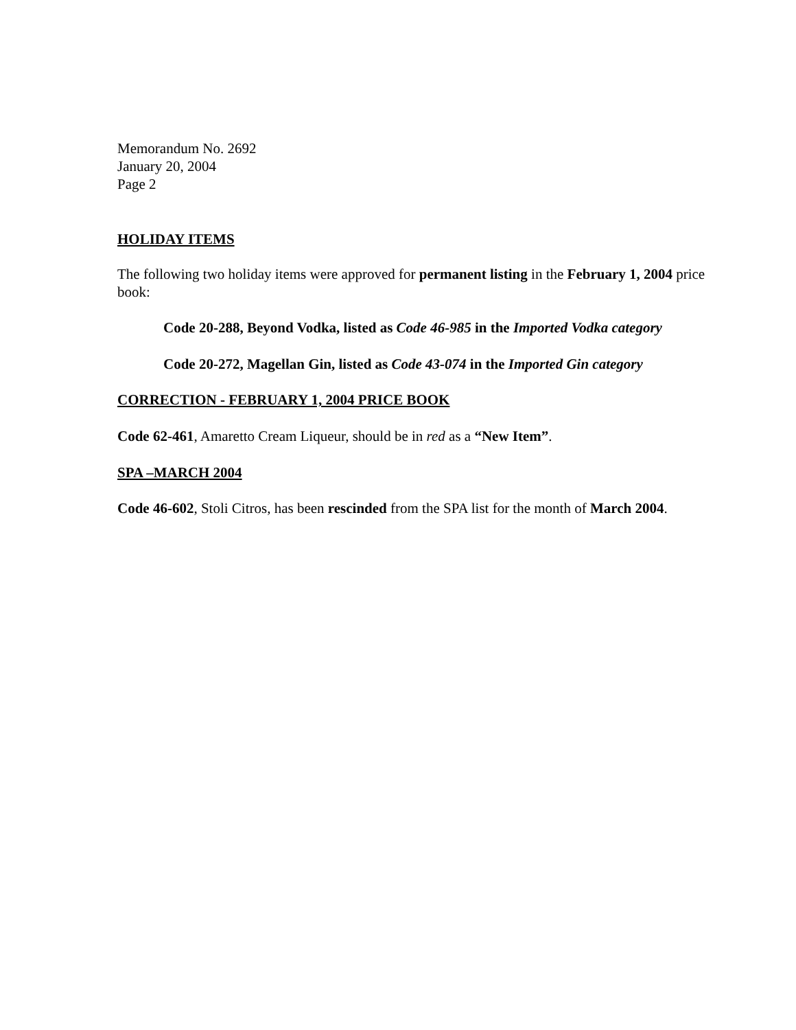Memorandum No. 2692
January 20, 2004
Page 2
HOLIDAY ITEMS
The following two holiday items were approved for permanent listing in the February 1, 2004 price book:
Code 20-288, Beyond Vodka, listed as Code 46-985 in the Imported Vodka category
Code 20-272, Magellan Gin, listed as Code 43-074 in the Imported Gin category
CORRECTION - FEBRUARY 1, 2004 PRICE BOOK
Code 62-461, Amaretto Cream Liqueur, should be in red as a “New Item”.
SPA –MARCH 2004
Code 46-602, Stoli Citros, has been rescinded from the SPA list for the month of March 2004.